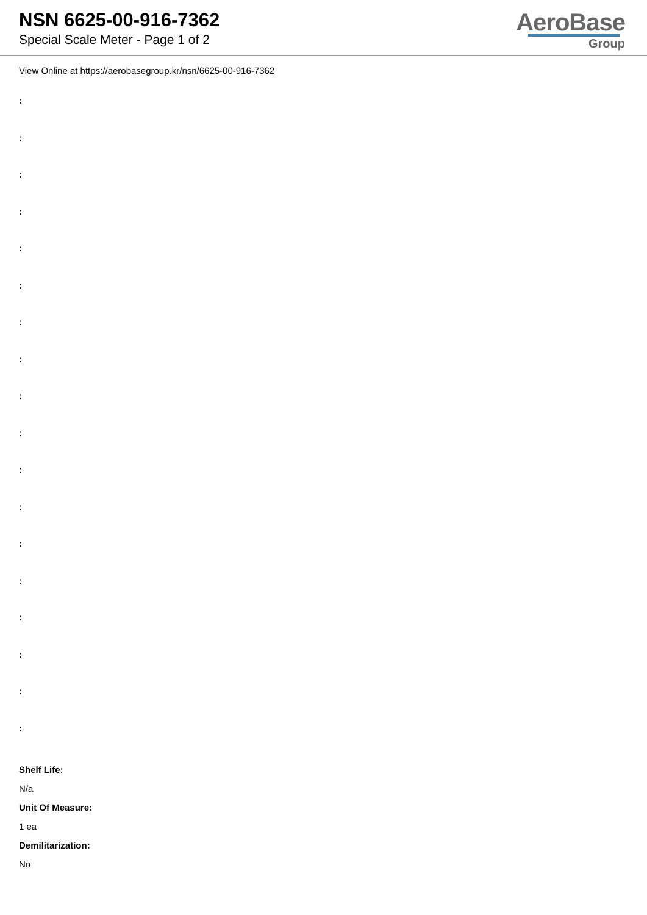NSN 6625-00-916-7362
Special Scale Meter - Page 1 of 2
AeroBase
Group
View Online at https://aerobasegroup.kr/nsn/6625-00-916-7362
:
:
:
:
:
:
:
:
:
:
:
:
:
:
:
:
:
:
Shelf Life:
N/a
Unit Of Measure:
1 ea
Demilitarization:
No